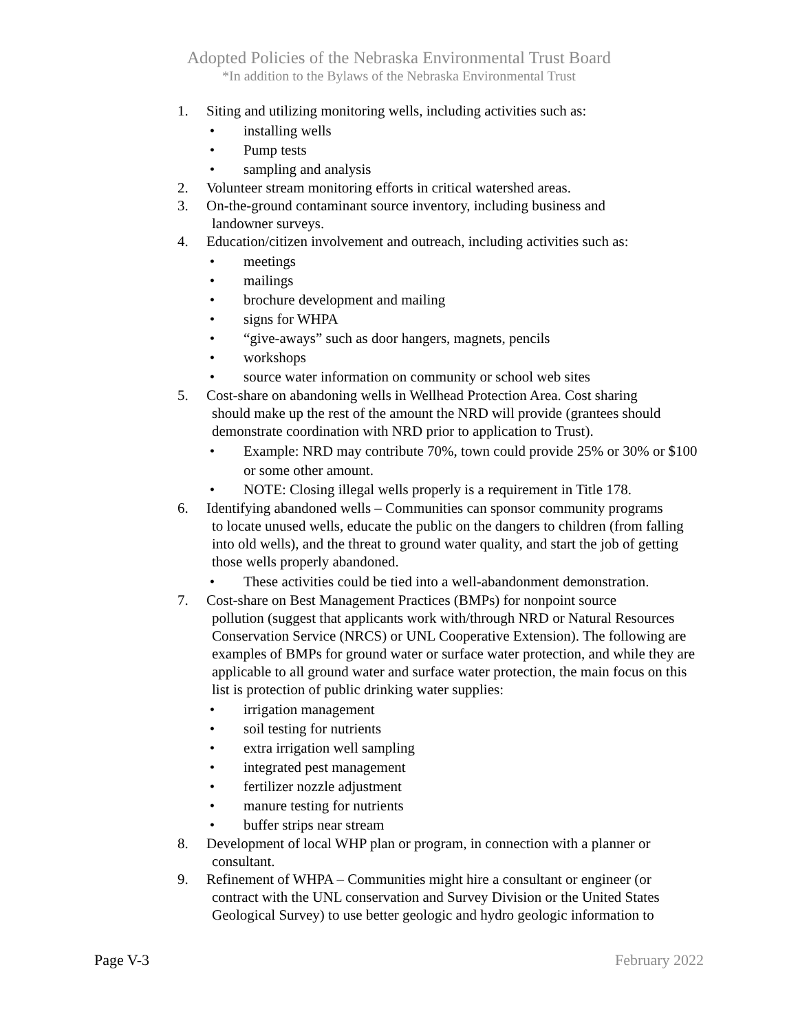Adopted Policies of the Nebraska Environmental Trust Board
*In addition to the Bylaws of the Nebraska Environmental Trust
1. Siting and utilizing monitoring wells, including activities such as:
• installing wells
• Pump tests
• sampling and analysis
2. Volunteer stream monitoring efforts in critical watershed areas.
3. On-the-ground contaminant source inventory, including business and
landowner surveys.
4. Education/citizen involvement and outreach, including activities such as:
• meetings
• mailings
• brochure development and mailing
• signs for WHPA
• “give-aways” such as door hangers, magnets, pencils
• workshops
• source water information on community or school web sites
5. Cost-share on abandoning wells in Wellhead Protection Area. Cost sharing
should make up the rest of the amount the NRD will provide (grantees should demonstrate coordination with NRD prior to application to Trust).
• Example: NRD may contribute 70%, town could provide 25% or 30% or $100 or some other amount.
• NOTE: Closing illegal wells properly is a requirement in Title 178.
6. Identifying abandoned wells – Communities can sponsor community programs
to locate unused wells, educate the public on the dangers to children (from falling into old wells), and the threat to ground water quality, and start the job of getting those wells properly abandoned.
• These activities could be tied into a well-abandonment demonstration.
7. Cost-share on Best Management Practices (BMPs) for nonpoint source
pollution (suggest that applicants work with/through NRD or Natural Resources Conservation Service (NRCS) or UNL Cooperative Extension). The following are examples of BMPs for ground water or surface water protection, and while they are applicable to all ground water and surface water protection, the main focus on this list is protection of public drinking water supplies:
• irrigation management
• soil testing for nutrients
• extra irrigation well sampling
• integrated pest management
• fertilizer nozzle adjustment
• manure testing for nutrients
• buffer strips near stream
8. Development of local WHP plan or program, in connection with a planner or
consultant.
9. Refinement of WHPA – Communities might hire a consultant or engineer (or
contract with the UNL conservation and Survey Division or the United States Geological Survey) to use better geologic and hydro geologic information to
Page V-3 February 2022